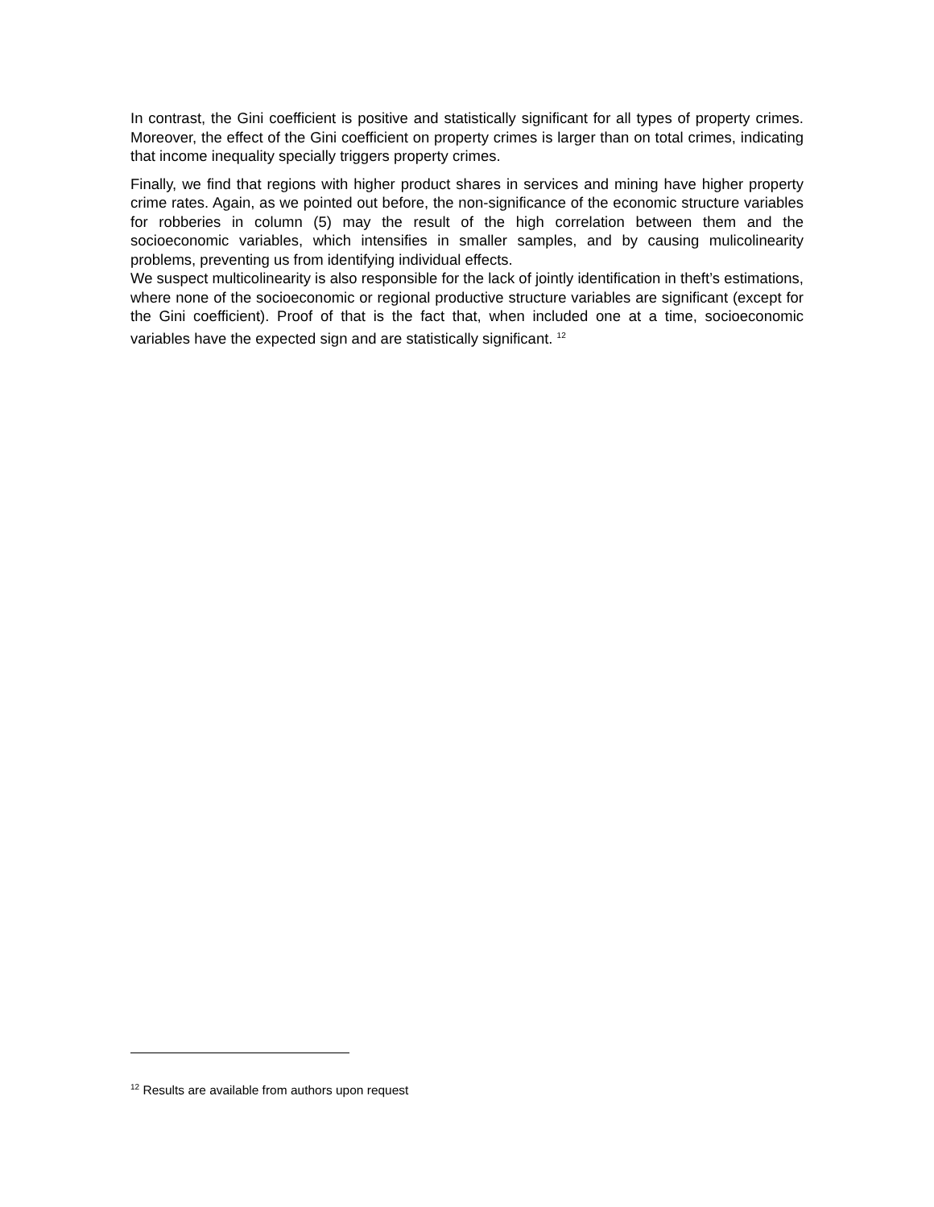In contrast, the Gini coefficient is positive and statistically significant for all types of property crimes. Moreover, the effect of the Gini coefficient on property crimes is larger than on total crimes, indicating that income inequality specially triggers property crimes.
Finally, we find that regions with higher product shares in services and mining have higher property crime rates. Again, as we pointed out before, the non-significance of the economic structure variables for robberies in column (5) may the result of the high correlation between them and the socioeconomic variables, which intensifies in smaller samples, and by causing mulicolinearity problems, preventing us from identifying individual effects.
We suspect multicolinearity is also responsible for the lack of jointly identification in theft’s estimations, where none of the socioeconomic or regional productive structure variables are significant (except for the Gini coefficient). Proof of that is the fact that, when included one at a time, socioeconomic variables have the expected sign and are statistically significant. <sup>12</sup>
<sup>12</sup> Results are available from authors upon request